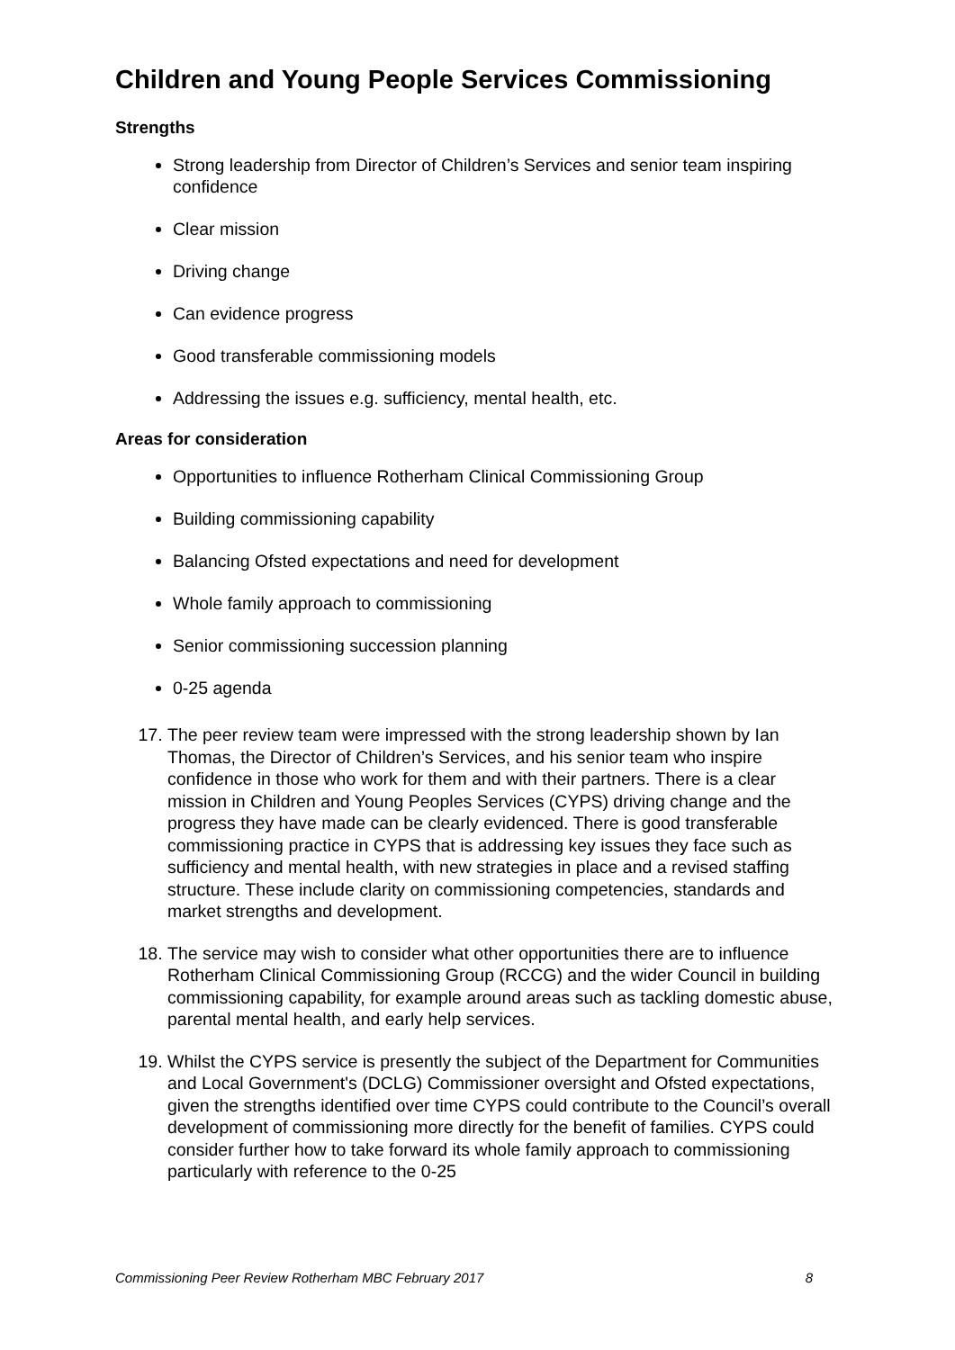Children and Young People Services Commissioning
Strengths
Strong leadership from Director of Children’s Services and senior team inspiring confidence
Clear mission
Driving change
Can evidence progress
Good transferable commissioning models
Addressing the issues e.g. sufficiency, mental health, etc.
Areas for consideration
Opportunities to influence Rotherham Clinical Commissioning Group
Building commissioning capability
Balancing Ofsted expectations and need for development
Whole family approach to commissioning
Senior commissioning succession planning
0-25 agenda
17. The peer review team were impressed with the strong leadership shown by Ian Thomas, the Director of Children’s Services, and his senior team who inspire confidence in those who work for them and with their partners. There is a clear mission in Children and Young Peoples Services (CYPS) driving change and the progress they have made can be clearly evidenced. There is good transferable commissioning practice in CYPS that is addressing key issues they face such as sufficiency and mental health, with new strategies in place and a revised staffing structure. These include clarity on commissioning competencies, standards and market strengths and development.
18. The service may wish to consider what other opportunities there are to influence Rotherham Clinical Commissioning Group (RCCG) and the wider Council in building commissioning capability, for example around areas such as tackling domestic abuse, parental mental health, and early help services.
19. Whilst the CYPS service is presently the subject of the Department for Communities and Local Government's (DCLG) Commissioner oversight and Ofsted expectations, given the strengths identified over time CYPS could contribute to the Council’s overall development of commissioning more directly for the benefit of families. CYPS could consider further how to take forward its whole family approach to commissioning particularly with reference to the 0-25
Commissioning Peer Review Rotherham MBC February 2017 8